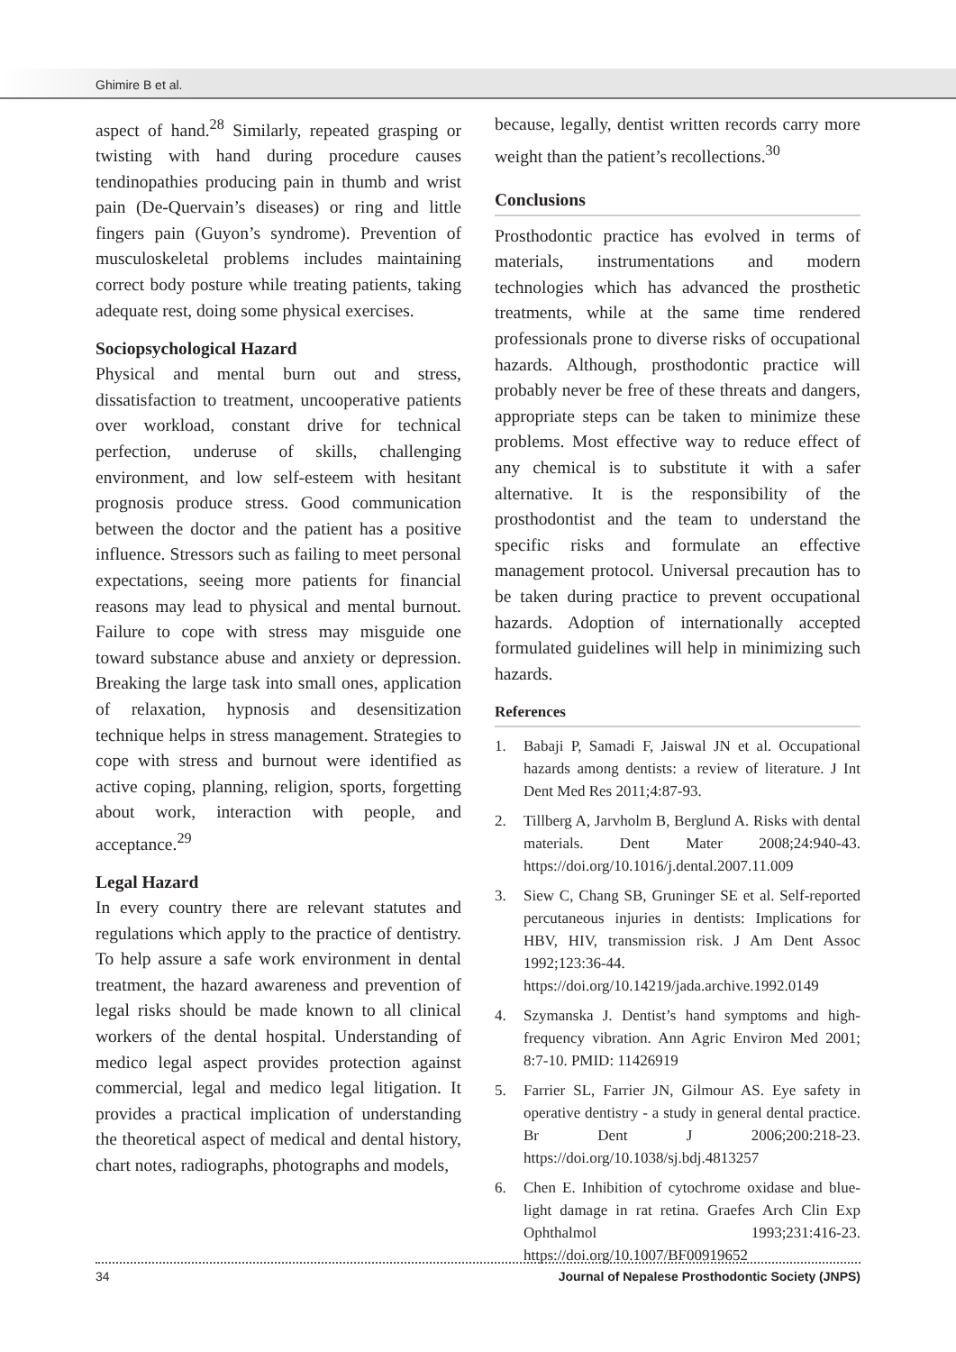Ghimire B et al.
aspect of hand.<sup>28</sup> Similarly, repeated grasping or twisting with hand during procedure causes tendinopathies producing pain in thumb and wrist pain (De-Quervain’s diseases) or ring and little fingers pain (Guyon’s syndrome). Prevention of musculoskeletal problems includes maintaining correct body posture while treating patients, taking adequate rest, doing some physical exercises.
Sociopsychological Hazard
Physical and mental burn out and stress, dissatisfaction to treatment, uncooperative patients over workload, constant drive for technical perfection, underuse of skills, challenging environment, and low self-esteem with hesitant prognosis produce stress. Good communication between the doctor and the patient has a positive influence. Stressors such as failing to meet personal expectations, seeing more patients for financial reasons may lead to physical and mental burnout. Failure to cope with stress may misguide one toward substance abuse and anxiety or depression. Breaking the large task into small ones, application of relaxation, hypnosis and desensitization technique helps in stress management. Strategies to cope with stress and burnout were identified as active coping, planning, religion, sports, forgetting about work, interaction with people, and acceptance.<sup>29</sup>
Legal Hazard
In every country there are relevant statutes and regulations which apply to the practice of dentistry. To help assure a safe work environment in dental treatment, the hazard awareness and prevention of legal risks should be made known to all clinical workers of the dental hospital. Understanding of medico legal aspect provides protection against commercial, legal and medico legal litigation. It provides a practical implication of understanding the theoretical aspect of medical and dental history, chart notes, radiographs, photographs and models,
because, legally, dentist written records carry more weight than the patient’s recollections.<sup>30</sup>
Conclusions
Prosthodontic practice has evolved in terms of materials, instrumentations and modern technologies which has advanced the prosthetic treatments, while at the same time rendered professionals prone to diverse risks of occupational hazards. Although, prosthodontic practice will probably never be free of these threats and dangers, appropriate steps can be taken to minimize these problems. Most effective way to reduce effect of any chemical is to substitute it with a safer alternative. It is the responsibility of the prosthodontist and the team to understand the specific risks and formulate an effective management protocol. Universal precaution has to be taken during practice to prevent occupational hazards. Adoption of internationally accepted formulated guidelines will help in minimizing such hazards.
References
1. Babaji P, Samadi F, Jaiswal JN et al. Occupational hazards among dentists: a review of literature. J Int Dent Med Res 2011;4:87-93.
2. Tillberg A, Jarvholm B, Berglund A. Risks with dental materials. Dent Mater 2008;24:940-43. https://doi.org/10.1016/j.dental.2007.11.009
3. Siew C, Chang SB, Gruninger SE et al. Self-reported percutaneous injuries in dentists: Implications for HBV, HIV, transmission risk. J Am Dent Assoc 1992;123:36-44. https://doi.org/10.14219/jada.archive.1992.0149
4. Szymanska J. Dentist’s hand symptoms and high-frequency vibration. Ann Agric Environ Med 2001; 8:7-10. PMID: 11426919
5. Farrier SL, Farrier JN, Gilmour AS. Eye safety in operative dentistry - a study in general dental practice. Br Dent J 2006;200:218-23. https://doi.org/10.1038/sj.bdj.4813257
6. Chen E. Inhibition of cytochrome oxidase and blue-light damage in rat retina. Graefes Arch Clin Exp Ophthalmol 1993;231:416-23. https://doi.org/10.1007/BF00919652
34 Journal of Nepalese Prosthodontic Society (JNPS)